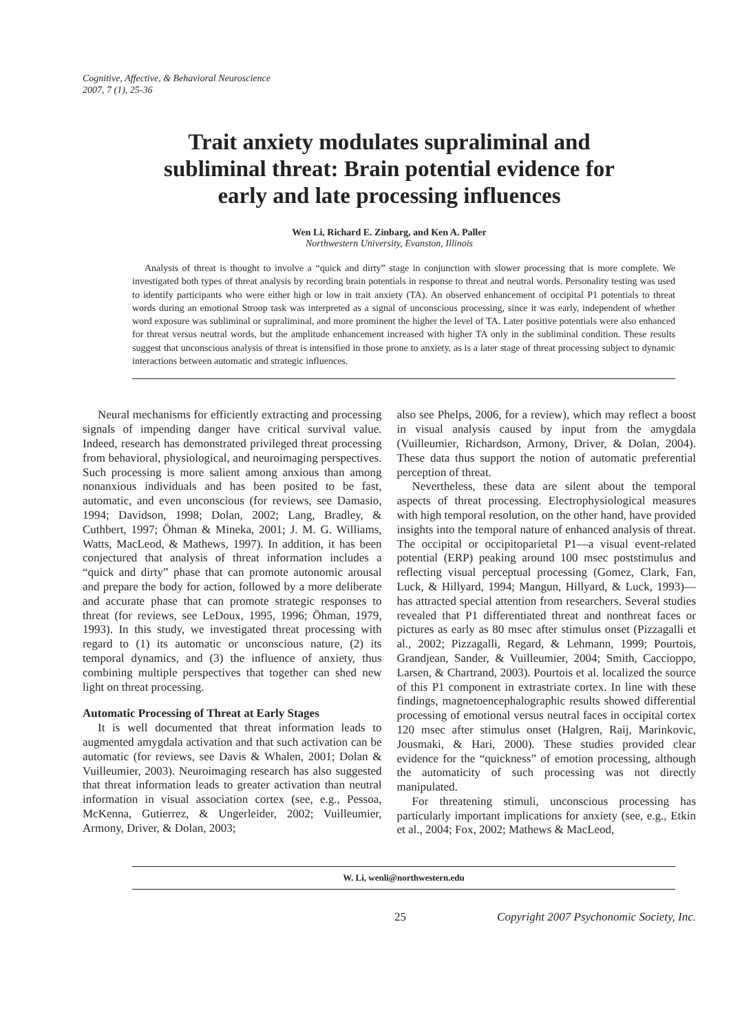Cognitive, Affective, & Behavioral Neuroscience
2007, 7 (1), 25-36
Trait anxiety modulates supraliminal and
subliminal threat: Brain potential evidence for
early and late processing influences
Wen Li, Richard E. Zinbarg, and Ken A. Paller
Northwestern University, Evanston, Illinois
Analysis of threat is thought to involve a “quick and dirty” stage in conjunction with slower processing that is more complete. We investigated both types of threat analysis by recording brain potentials in response to threat and neutral words. Personality testing was used to identify participants who were either high or low in trait anxiety (TA). An observed enhancement of occipital P1 potentials to threat words during an emotional Stroop task was interpreted as a signal of unconscious processing, since it was early, independent of whether word exposure was subliminal or supraliminal, and more prominent the higher the level of TA. Later positive potentials were also enhanced for threat versus neutral words, but the amplitude enhancement increased with higher TA only in the subliminal condition. These results suggest that unconscious analysis of threat is intensified in those prone to anxiety, as is a later stage of threat processing subject to dynamic interactions between automatic and strategic influences.
Neural mechanisms for efficiently extracting and processing signals of impending danger have critical survival value. Indeed, research has demonstrated privileged threat processing from behavioral, physiological, and neuroimaging perspectives. Such processing is more salient among anxious than among nonanxious individuals and has been posited to be fast, automatic, and even unconscious (for reviews, see Damasio, 1994; Davidson, 1998; Dolan, 2002; Lang, Bradley, & Cuthbert, 1997; Öhman & Mineka, 2001; J. M. G. Williams, Watts, MacLeod, & Mathews, 1997). In addition, it has been conjectured that analysis of threat information includes a “quick and dirty” phase that can promote autonomic arousal and prepare the body for action, followed by a more deliberate and accurate phase that can promote strategic responses to threat (for reviews, see LeDoux, 1995, 1996; Öhman, 1979, 1993). In this study, we investigated threat processing with regard to (1) its automatic or unconscious nature, (2) its temporal dynamics, and (3) the influence of anxiety, thus combining multiple perspectives that together can shed new light on threat processing.
Automatic Processing of Threat at Early Stages
It is well documented that threat information leads to augmented amygdala activation and that such activation can be automatic (for reviews, see Davis & Whalen, 2001; Dolan & Vuilleumier, 2003). Neuroimaging research has also suggested that threat information leads to greater activation than neutral information in visual association cortex (see, e.g., Pessoa, McKenna, Gutierrez, & Ungerleider, 2002; Vuilleumier, Armony, Driver, & Dolan, 2003;
also see Phelps, 2006, for a review), which may reflect a boost in visual analysis caused by input from the amygdala (Vuilleumier, Richardson, Armony, Driver, & Dolan, 2004). These data thus support the notion of automatic preferential perception of threat.
Nevertheless, these data are silent about the temporal aspects of threat processing. Electrophysiological measures with high temporal resolution, on the other hand, have provided insights into the temporal nature of enhanced analysis of threat. The occipital or occipitoparietal P1—a visual event-related potential (ERP) peaking around 100 msec poststimulus and reflecting visual perceptual processing (Gomez, Clark, Fan, Luck, & Hillyard, 1994; Mangun, Hillyard, & Luck, 1993)—has attracted special attention from researchers. Several studies revealed that P1 differentiated threat and nonthreat faces or pictures as early as 80 msec after stimulus onset (Pizzagalli et al., 2002; Pizzagalli, Regard, & Lehmann, 1999; Pourtois, Grandjean, Sander, & Vuilleumier, 2004; Smith, Caccioppo, Larsen, & Chartrand, 2003). Pourtois et al. localized the source of this P1 component in extrastriate cortex. In line with these findings, magnetoencephalographic results showed differential processing of emotional versus neutral faces in occipital cortex 120 msec after stimulus onset (Halgren, Raij, Marinkovic, Jousmaki, & Hari, 2000). These studies provided clear evidence for the “quickness” of emotion processing, although the automaticity of such processing was not directly manipulated.
For threatening stimuli, unconscious processing has particularly important implications for anxiety (see, e.g., Etkin et al., 2004; Fox, 2002; Mathews & MacLeod,
W. Li, wenli@northwestern.edu
25 Copyright 2007 Psychonomic Society, Inc.